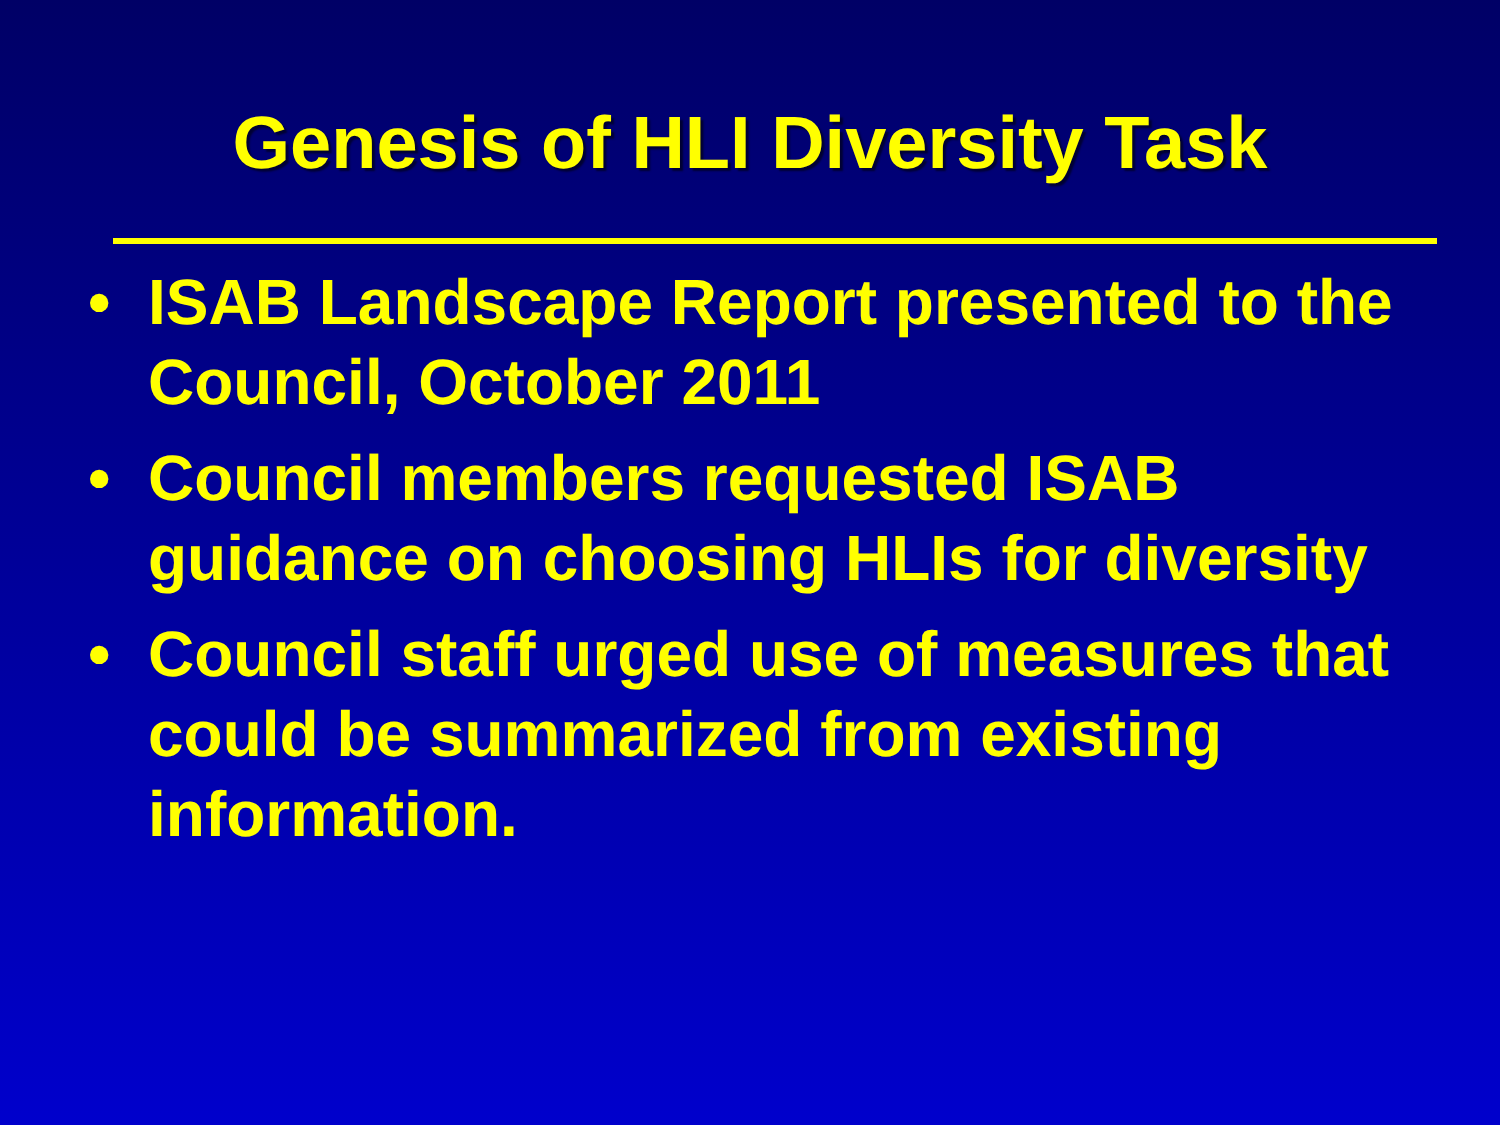Genesis of HLI Diversity Task
• ISAB Landscape Report presented to the Council, October 2011
• Council members requested ISAB guidance on choosing HLIs for diversity
• Council staff urged use of measures that could be summarized from existing information.